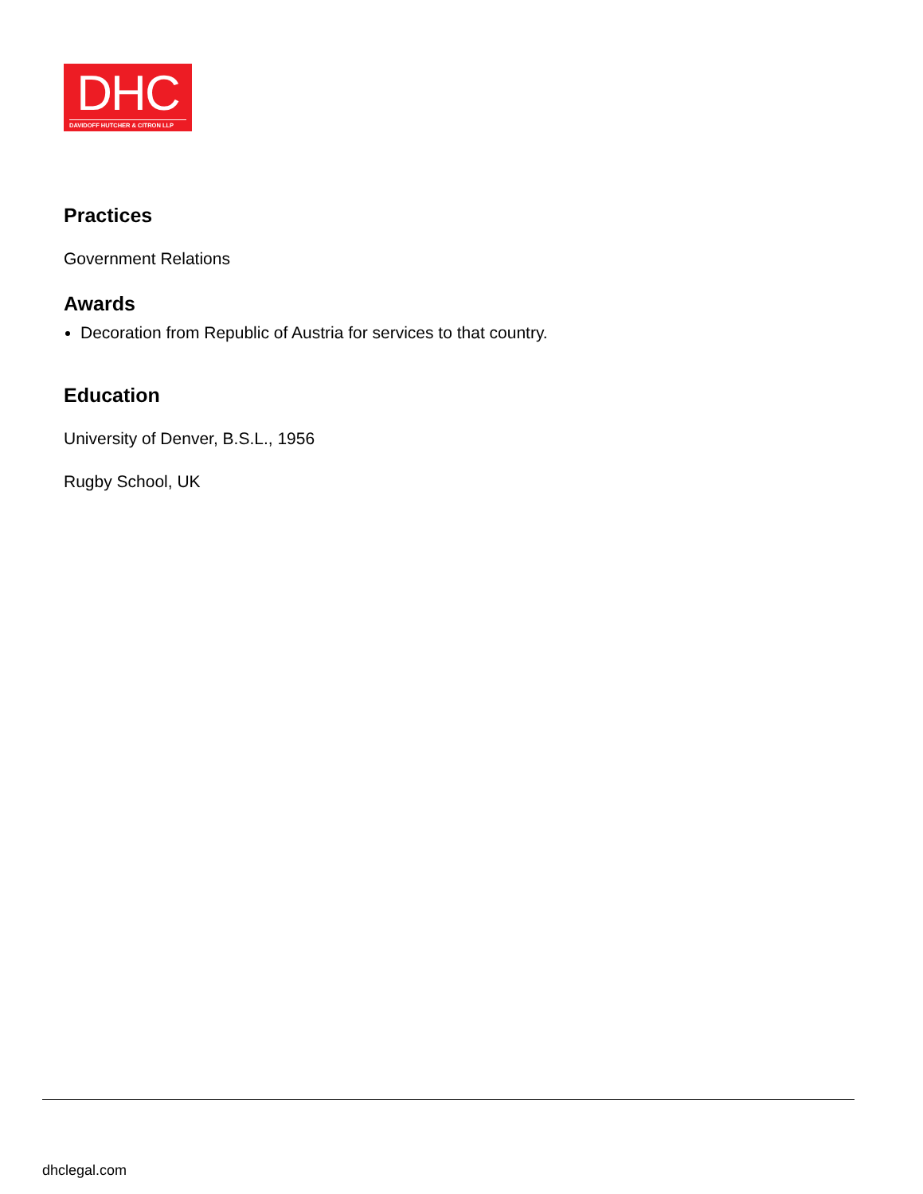DHC
DAVIDOFF HUTCHER & CITRON LLP
Practices
Government Relations
Awards
Decoration from Republic of Austria for services to that country.
Education
University of Denver, B.S.L., 1956
Rugby School, UK
dhclegal.com